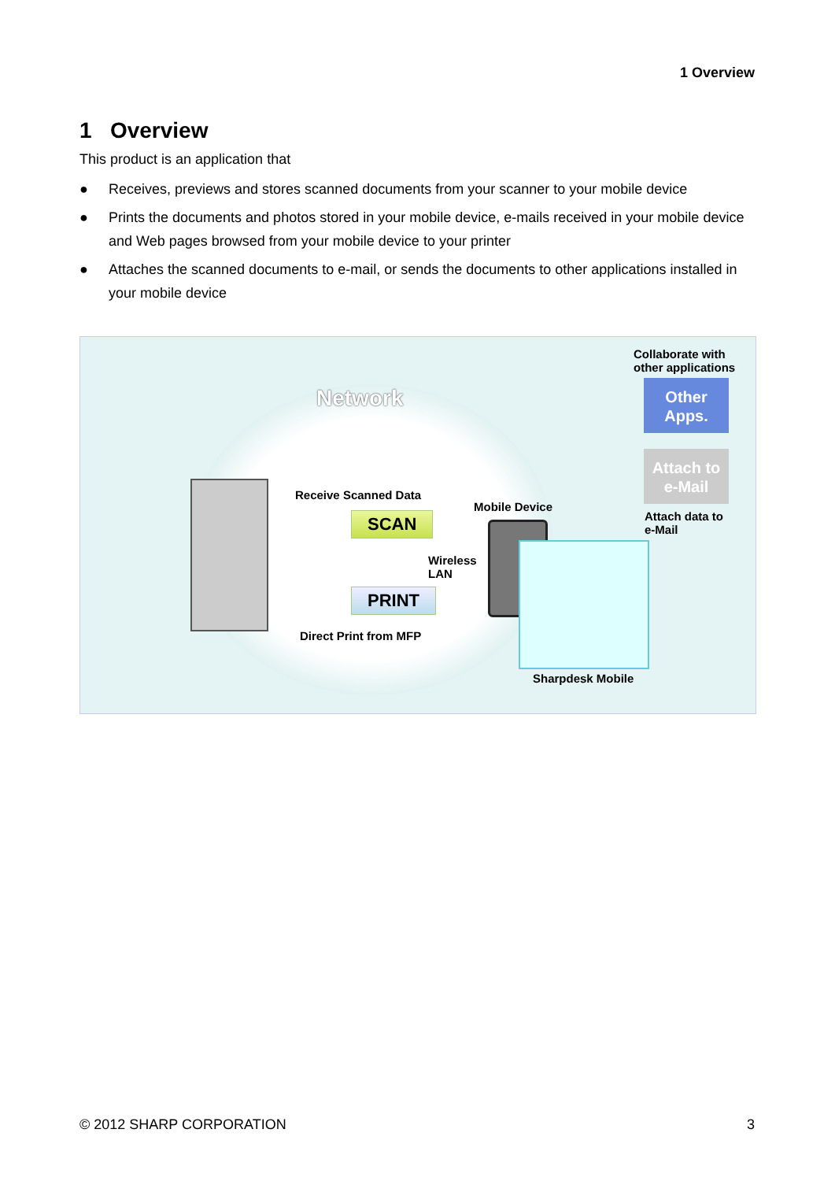1 Overview
1 Overview
This product is an application that
● Receives, previews and stores scanned documents from your scanner to your mobile device
● Prints the documents and photos stored in your mobile device, e-mails received in your mobile device and Web pages browsed from your mobile device to your printer
● Attaches the scanned documents to e-mail, or sends the documents to other applications installed in your mobile device
Network
Receive Scanned Data
SCAN
Mobile Device
Wireless
LAN
PRINT
Direct Print from MFP
Collaborate with
other applications
Other
Apps.
Attach to
e-Mail
Attach data to
e-Mail
Sharpdesk Mobile
© 2012 SHARP CORPORATION 3